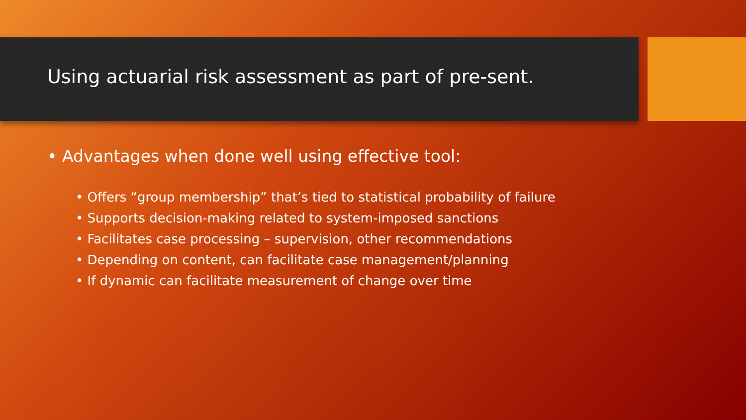Using actuarial risk assessment as part of pre-sent.
• Advantages when done well using effective tool:
• Offers “group membership” that’s tied to statistical probability of failure
• Supports decision-making related to system-imposed sanctions
• Facilitates case processing – supervision, other recommendations
• Depending on content, can facilitate case management/planning
• If dynamic can facilitate measurement of change over time